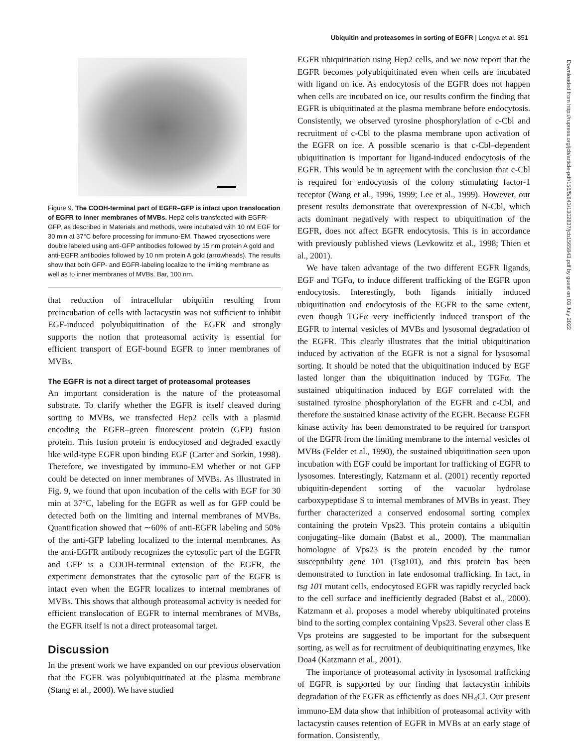Ubiquitin and proteasomes in sorting of EGFR | Longva et al. 851
Downloaded from http://rupress.org/jcb/article-pdf/156/5/843/1302837/jcb1565843.pdf by guest on 03 July 2022
Figure 9. The COOH-terminal part of EGFR–GFP is intact upon translocation of EGFR to inner membranes of MVBs. Hep2 cells transfected with EGFR-GFP, as described in Materials and methods, were incubated with 10 nM EGF for 30 min at 37°C before processing for immuno-EM. Thawed cryosections were double labeled using anti-GFP antibodies followed by 15 nm protein A gold and anti-EGFR antibodies followed by 10 nm protein A gold (arrowheads). The results show that both GFP- and EGFR-labeling localize to the limiting membrane as well as to inner membranes of MVBs. Bar, 100 nm.
that reduction of intracellular ubiquitin resulting from preincubation of cells with lactacystin was not sufficient to inhibit EGF-induced polyubiquitination of the EGFR and strongly supports the notion that proteasomal activity is essential for efficient transport of EGF-bound EGFR to inner membranes of MVBs.
The EGFR is not a direct target of proteasomal proteases
An important consideration is the nature of the proteasomal substrate. To clarify whether the EGFR is itself cleaved during sorting to MVBs, we transfected Hep2 cells with a plasmid encoding the EGFR–green fluorescent protein (GFP) fusion protein. This fusion protein is endocytosed and degraded exactly like wild-type EGFR upon binding EGF (Carter and Sorkin, 1998). Therefore, we investigated by immuno-EM whether or not GFP could be detected on inner membranes of MVBs. As illustrated in Fig. 9, we found that upon incubation of the cells with EGF for 30 min at 37°C, labeling for the EGFR as well as for GFP could be detected both on the limiting and internal membranes of MVBs. Quantification showed that ∼60% of anti-EGFR labeling and 50% of the anti-GFP labeling localized to the internal membranes. As the anti-EGFR antibody recognizes the cytosolic part of the EGFR and GFP is a COOH-terminal extension of the EGFR, the experiment demonstrates that the cytosolic part of the EGFR is intact even when the EGFR localizes to internal membranes of MVBs. This shows that although proteasomal activity is needed for efficient translocation of EGFR to internal membranes of MVBs, the EGFR itself is not a direct proteasomal target.
Discussion
In the present work we have expanded on our previous observation that the EGFR was polyubiquitinated at the plasma membrane (Stang et al., 2000). We have studied
EGFR ubiquitination using Hep2 cells, and we now report that the EGFR becomes polyubiquitinated even when cells are incubated with ligand on ice. As endocytosis of the EGFR does not happen when cells are incubated on ice, our results confirm the finding that EGFR is ubiquitinated at the plasma membrane before endocytosis. Consistently, we observed tyrosine phosphorylation of c-Cbl and recruitment of c-Cbl to the plasma membrane upon activation of the EGFR on ice. A possible scenario is that c-Cbl–dependent ubiquitination is important for ligand-induced endocytosis of the EGFR. This would be in agreement with the conclusion that c-Cbl is required for endocytosis of the colony stimulating factor-1 receptor (Wang et al., 1996, 1999; Lee et al., 1999). However, our present results demonstrate that overexpression of N-Cbl, which acts dominant negatively with respect to ubiquitination of the EGFR, does not affect EGFR endocytosis. This is in accordance with previously published views (Levkowitz et al., 1998; Thien et al., 2001).
We have taken advantage of the two different EGFR ligands, EGF and TGFα, to induce different trafficking of the EGFR upon endocytosis. Interestingly, both ligands initially induced ubiquitination and endocytosis of the EGFR to the same extent, even though TGFα very inefficiently induced transport of the EGFR to internal vesicles of MVBs and lysosomal degradation of the EGFR. This clearly illustrates that the initial ubiquitination induced by activation of the EGFR is not a signal for lysosomal sorting. It should be noted that the ubiquitination induced by EGF lasted longer than the ubiquitination induced by TGFα. The sustained ubiquitination induced by EGF correlated with the sustained tyrosine phosphorylation of the EGFR and c-Cbl, and therefore the sustained kinase activity of the EGFR. Because EGFR kinase activity has been demonstrated to be required for transport of the EGFR from the limiting membrane to the internal vesicles of MVBs (Felder et al., 1990), the sustained ubiquitination seen upon incubation with EGF could be important for trafficking of EGFR to lysosomes. Interestingly, Katzmann et al. (2001) recently reported ubiquitin-dependent sorting of the vacuolar hydrolase carboxypeptidase S to internal membranes of MVBs in yeast. They further characterized a conserved endosomal sorting complex containing the protein Vps23. This protein contains a ubiquitin conjugating–like domain (Babst et al., 2000). The mammalian homologue of Vps23 is the protein encoded by the tumor susceptibility gene 101 (Tsg101), and this protein has been demonstrated to function in late endosomal trafficking. In fact, in tsg 101 mutant cells, endocytosed EGFR was rapidly recycled back to the cell surface and inefficiently degraded (Babst et al., 2000). Katzmann et al. proposes a model whereby ubiquitinated proteins bind to the sorting complex containing Vps23. Several other class E Vps proteins are suggested to be important for the subsequent sorting, as well as for recruitment of deubiquitinating enzymes, like Doa4 (Katzmann et al., 2001).
The importance of proteasomal activity in lysosomal trafficking of EGFR is supported by our finding that lactacystin inhibits degradation of the EGFR as efficiently as does NH<sub>4</sub>Cl. Our present immuno-EM data show that inhibition of proteasomal activity with lactacystin causes retention of EGFR in MVBs at an early stage of formation. Consistently,